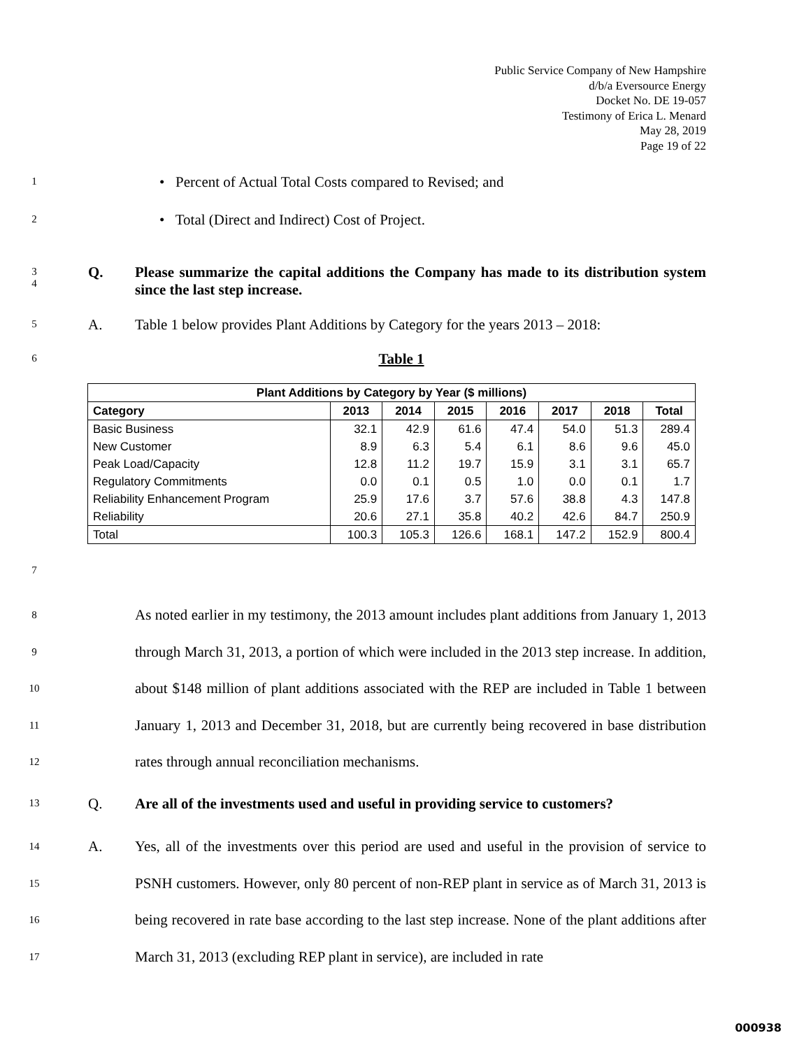Public Service Company of New Hampshire
d/b/a Eversource Energy
Docket No. DE 19-057
Testimony of Erica L. Menard
May 28, 2019
Page 19 of 22
1
• Percent of Actual Total Costs compared to Revised; and
2
• Total (Direct and Indirect) Cost of Project.
3
4
Q. Please summarize the capital additions the Company has made to its distribution system since the last step increase.
5
A. Table 1 below provides Plant Additions by Category for the years 2013 – 2018:
6
Table 1
| Plant Additions by Category by Year ($ millions) | | | | | | | |
| --- | --- | --- | --- | --- | --- | --- | --- |
| Category | 2013 | 2014 | 2015 | 2016 | 2017 | 2018 | Total |
| Basic Business | 32.1 | 42.9 | 61.6 | 47.4 | 54.0 | 51.3 | 289.4 |
| New Customer | 8.9 | 6.3 | 5.4 | 6.1 | 8.6 | 9.6 | 45.0 |
| Peak Load/Capacity | 12.8 | 11.2 | 19.7 | 15.9 | 3.1 | 3.1 | 65.7 |
| Regulatory Commitments | 0.0 | 0.1 | 0.5 | 1.0 | 0.0 | 0.1 | 1.7 |
| Reliability Enhancement Program | 25.9 | 17.6 | 3.7 | 57.6 | 38.8 | 4.3 | 147.8 |
| Reliability | 20.6 | 27.1 | 35.8 | 40.2 | 42.6 | 84.7 | 250.9 |
| Total | 100.3 | 105.3 | 126.6 | 168.1 | 147.2 | 152.9 | 800.4 |
7
8
9
10
11
12
As noted earlier in my testimony, the 2013 amount includes plant additions from January 1, 2013 through March 31, 2013, a portion of which were included in the 2013 step increase. In addition, about $148 million of plant additions associated with the REP are included in Table 1 between January 1, 2013 and December 31, 2018, but are currently being recovered in base distribution rates through annual reconciliation mechanisms.
13
Q. Are all of the investments used and useful in providing service to customers?
14
15
16
17
A. Yes, all of the investments over this period are used and useful in the provision of service to PSNH customers. However, only 80 percent of non-REP plant in service as of March 31, 2013 is being recovered in rate base according to the last step increase. None of the plant additions after March 31, 2013 (excluding REP plant in service), are included in rate
000938